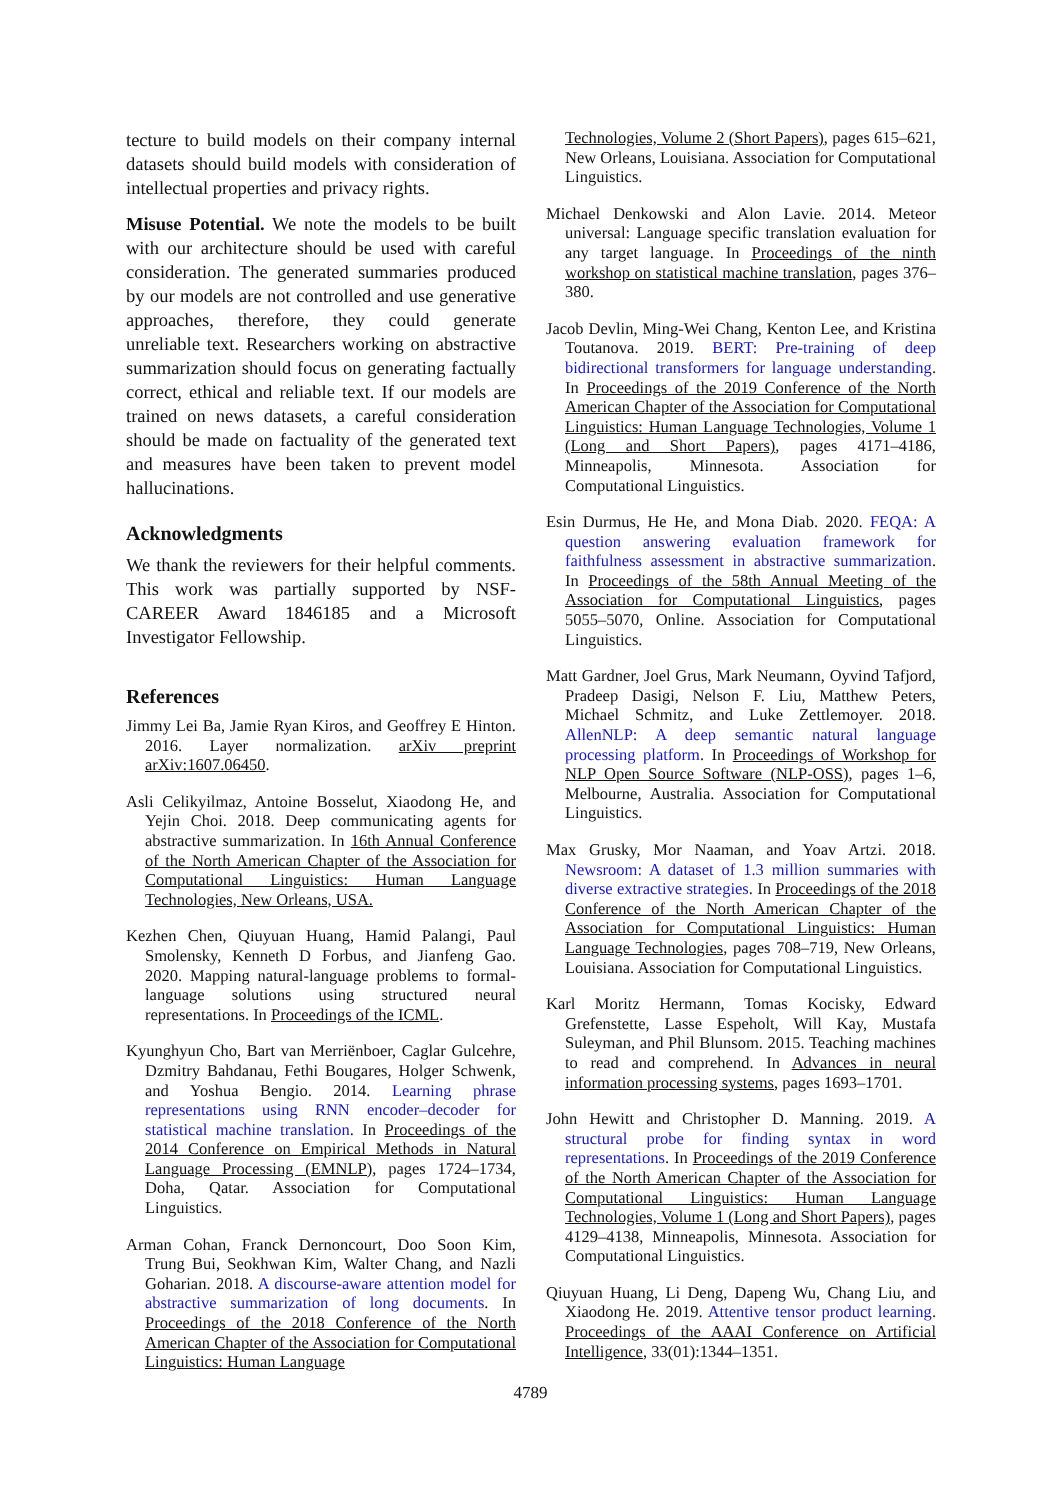tecture to build models on their company internal datasets should build models with consideration of intellectual properties and privacy rights.
Misuse Potential. We note the models to be built with our architecture should be used with careful consideration. The generated summaries produced by our models are not controlled and use generative approaches, therefore, they could generate unreliable text. Researchers working on abstractive summarization should focus on generating factually correct, ethical and reliable text. If our models are trained on news datasets, a careful consideration should be made on factuality of the generated text and measures have been taken to prevent model hallucinations.
Acknowledgments
We thank the reviewers for their helpful comments. This work was partially supported by NSF-CAREER Award 1846185 and a Microsoft Investigator Fellowship.
References
Jimmy Lei Ba, Jamie Ryan Kiros, and Geoffrey E Hinton. 2016. Layer normalization. arXiv preprint arXiv:1607.06450.
Asli Celikyilmaz, Antoine Bosselut, Xiaodong He, and Yejin Choi. 2018. Deep communicating agents for abstractive summarization. In 16th Annual Conference of the North American Chapter of the Association for Computational Linguistics: Human Language Technologies, New Orleans, USA.
Kezhen Chen, Qiuyuan Huang, Hamid Palangi, Paul Smolensky, Kenneth D Forbus, and Jianfeng Gao. 2020. Mapping natural-language problems to formal-language solutions using structured neural representations. In Proceedings of the ICML.
Kyunghyun Cho, Bart van Merriënboer, Caglar Gulcehre, Dzmitry Bahdanau, Fethi Bougares, Holger Schwenk, and Yoshua Bengio. 2014. Learning phrase representations using RNN encoder–decoder for statistical machine translation. In Proceedings of the 2014 Conference on Empirical Methods in Natural Language Processing (EMNLP), pages 1724–1734, Doha, Qatar. Association for Computational Linguistics.
Arman Cohan, Franck Dernoncourt, Doo Soon Kim, Trung Bui, Seokhwan Kim, Walter Chang, and Nazli Goharian. 2018. A discourse-aware attention model for abstractive summarization of long documents. In Proceedings of the 2018 Conference of the North American Chapter of the Association for Computational Linguistics: Human Language
Technologies, Volume 2 (Short Papers), pages 615–621, New Orleans, Louisiana. Association for Computational Linguistics.
Michael Denkowski and Alon Lavie. 2014. Meteor universal: Language specific translation evaluation for any target language. In Proceedings of the ninth workshop on statistical machine translation, pages 376–380.
Jacob Devlin, Ming-Wei Chang, Kenton Lee, and Kristina Toutanova. 2019. BERT: Pre-training of deep bidirectional transformers for language understanding. In Proceedings of the 2019 Conference of the North American Chapter of the Association for Computational Linguistics: Human Language Technologies, Volume 1 (Long and Short Papers), pages 4171–4186, Minneapolis, Minnesota. Association for Computational Linguistics.
Esin Durmus, He He, and Mona Diab. 2020. FEQA: A question answering evaluation framework for faithfulness assessment in abstractive summarization. In Proceedings of the 58th Annual Meeting of the Association for Computational Linguistics, pages 5055–5070, Online. Association for Computational Linguistics.
Matt Gardner, Joel Grus, Mark Neumann, Oyvind Tafjord, Pradeep Dasigi, Nelson F. Liu, Matthew Peters, Michael Schmitz, and Luke Zettlemoyer. 2018. AllenNLP: A deep semantic natural language processing platform. In Proceedings of Workshop for NLP Open Source Software (NLP-OSS), pages 1–6, Melbourne, Australia. Association for Computational Linguistics.
Max Grusky, Mor Naaman, and Yoav Artzi. 2018. Newsroom: A dataset of 1.3 million summaries with diverse extractive strategies. In Proceedings of the 2018 Conference of the North American Chapter of the Association for Computational Linguistics: Human Language Technologies, pages 708–719, New Orleans, Louisiana. Association for Computational Linguistics.
Karl Moritz Hermann, Tomas Kocisky, Edward Grefenstette, Lasse Espeholt, Will Kay, Mustafa Suleyman, and Phil Blunsom. 2015. Teaching machines to read and comprehend. In Advances in neural information processing systems, pages 1693–1701.
John Hewitt and Christopher D. Manning. 2019. A structural probe for finding syntax in word representations. In Proceedings of the 2019 Conference of the North American Chapter of the Association for Computational Linguistics: Human Language Technologies, Volume 1 (Long and Short Papers), pages 4129–4138, Minneapolis, Minnesota. Association for Computational Linguistics.
Qiuyuan Huang, Li Deng, Dapeng Wu, Chang Liu, and Xiaodong He. 2019. Attentive tensor product learning. Proceedings of the AAAI Conference on Artificial Intelligence, 33(01):1344–1351.
4789